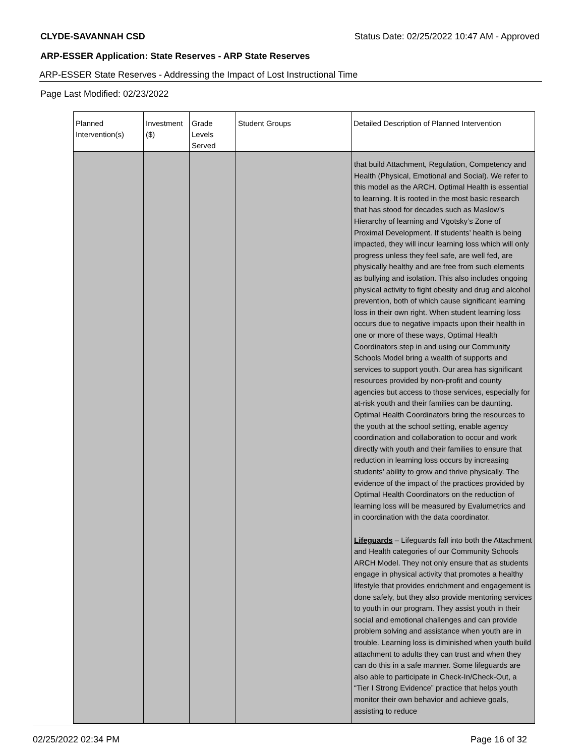CLYDE-SAVANNAH CSD Status Date: 02/25/2022 10:47 AM - Approved
ARP-ESSER Application: State Reserves - ARP State Reserves
ARP-ESSER State Reserves - Addressing the Impact of Lost Instructional Time
Page Last Modified: 02/23/2022
| Planned Intervention(s) | Investment ($) | Grade Levels Served | Student Groups | Detailed Description of Planned Intervention |
| --- | --- | --- | --- | --- |
| | | | | that build Attachment, Regulation, Competency and Health (Physical, Emotional and Social). We refer to this model as the ARCH. Optimal Health is essential to learning. It is rooted in the most basic research that has stood for decades such as Maslow’s Hierarchy of learning and Vgotsky’s Zone of Proximal Development. If students’ health is being impacted, they will incur learning loss which will only progress unless they feel safe, are well fed, are physically healthy and are free from such elements as bullying and isolation. This also includes ongoing physical activity to fight obesity and drug and alcohol prevention, both of which cause significant learning loss in their own right. When student learning loss occurs due to negative impacts upon their health in one or more of these ways, Optimal Health Coordinators step in and using our Community Schools Model bring a wealth of supports and services to support youth. Our area has significant resources provided by non-profit and county agencies but access to those services, especially for at-risk youth and their families can be daunting. Optimal Health Coordinators bring the resources to the youth at the school setting, enable agency coordination and collaboration to occur and work directly with youth and their families to ensure that reduction in learning loss occurs by increasing students’ ability to grow and thrive physically. The evidence of the impact of the practices provided by Optimal Health Coordinators on the reduction of learning loss will be measured by Evalumetrics and in coordination with the data coordinator. Lifeguards – Lifeguards fall into both the Attachment and Health categories of our Community Schools ARCH Model. They not only ensure that as students engage in physical activity that promotes a healthy lifestyle that provides enrichment and engagement is done safely, but they also provide mentoring services to youth in our program. They assist youth in their social and emotional challenges and can provide problem solving and assistance when youth are in trouble. Learning loss is diminished when youth build attachment to adults they can trust and when they can do this in a safe manner. Some lifeguards are also able to participate in Check-In/Check-Out, a “Tier I Strong Evidence” practice that helps youth monitor their own behavior and achieve goals, assisting to reduce |
02/25/2022 02:34 PM Page 16 of 32